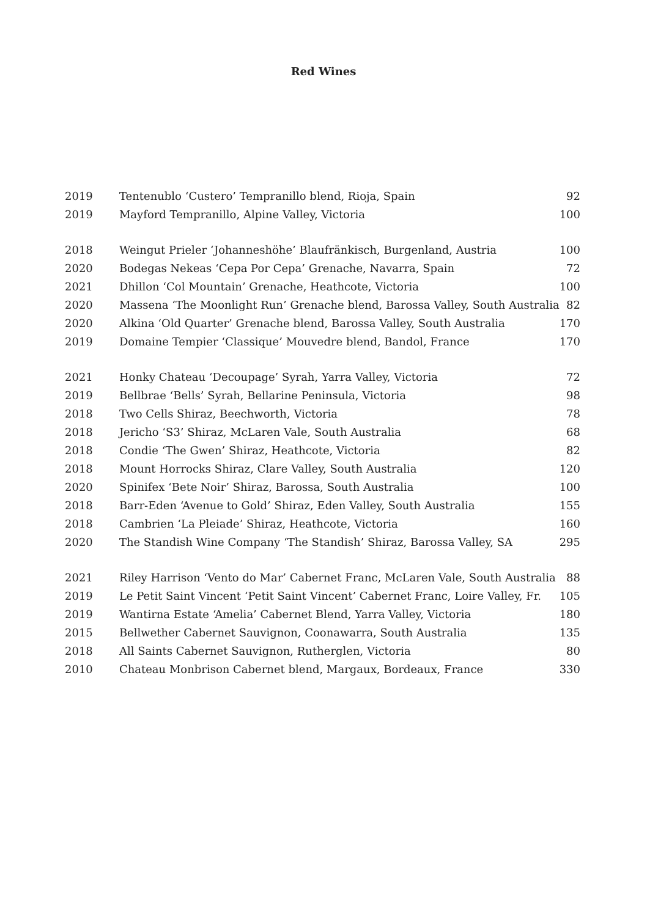Red Wines
| 2019 | Tentenublo ‘Custero’ Tempranillo blend, Rioja, Spain | 92 |
| 2019 | Mayford Tempranillo, Alpine Valley, Victoria | 100 |
| 2018 | Weingut Prieler ‘Johanneshöhe’ Blaufränkisch, Burgenland, Austria | 100 |
| 2020 | Bodegas Nekeas ‘Cepa Por Cepa’ Grenache, Navarra, Spain | 72 |
| 2021 | Dhillon ‘Col Mountain’ Grenache, Heathcote, Victoria | 100 |
| 2020 | Massena ‘The Moonlight Run’ Grenache blend, Barossa Valley, South Australia | 82 |
| 2020 | Alkina ‘Old Quarter’ Grenache blend, Barossa Valley, South Australia | 170 |
| 2019 | Domaine Tempier ‘Classique’ Mouvedre blend, Bandol, France | 170 |
| 2021 | Honky Chateau ‘Decoupage’ Syrah, Yarra Valley, Victoria | 72 |
| 2019 | Bellbrae ‘Bells’ Syrah, Bellarine Peninsula, Victoria | 98 |
| 2018 | Two Cells Shiraz, Beechworth, Victoria | 78 |
| 2018 | Jericho ‘S3’ Shiraz, McLaren Vale, South Australia | 68 |
| 2018 | Condie ‘The Gwen’ Shiraz, Heathcote, Victoria | 82 |
| 2018 | Mount Horrocks Shiraz, Clare Valley, South Australia | 120 |
| 2020 | Spinifex ‘Bete Noir’ Shiraz, Barossa, South Australia | 100 |
| 2018 | Barr-Eden ‘Avenue to Gold’ Shiraz, Eden Valley, South Australia | 155 |
| 2018 | Cambrien ‘La Pleiade’ Shiraz, Heathcote, Victoria | 160 |
| 2020 | The Standish Wine Company ‘The Standish’ Shiraz, Barossa Valley, SA | 295 |
| 2021 | Riley Harrison ‘Vento do Mar’ Cabernet Franc, McLaren Vale, South Australia | 88 |
| 2019 | Le Petit Saint Vincent ‘Petit Saint Vincent’ Cabernet Franc, Loire Valley, Fr. | 105 |
| 2019 | Wantirna Estate ‘Amelia’ Cabernet Blend, Yarra Valley, Victoria | 180 |
| 2015 | Bellwether Cabernet Sauvignon, Coonawarra, South Australia | 135 |
| 2018 | All Saints Cabernet Sauvignon, Rutherglen, Victoria | 80 |
| 2010 | Chateau Monbrison Cabernet blend, Margaux, Bordeaux, France | 330 |